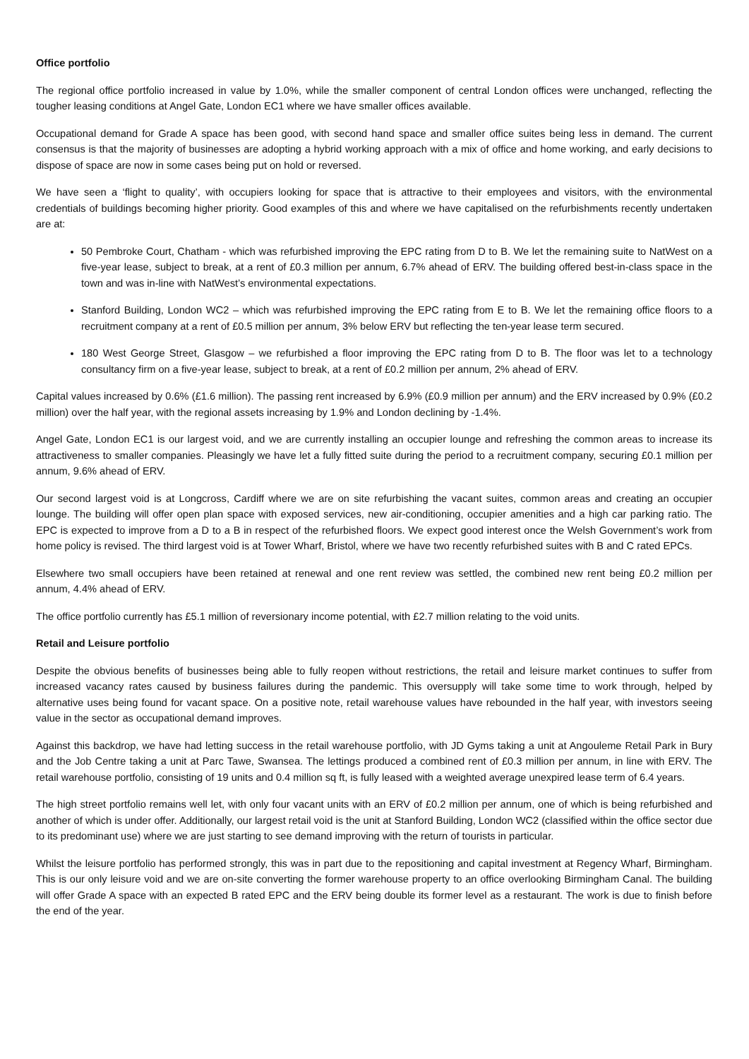Office portfolio
The regional office portfolio increased in value by 1.0%, while the smaller component of central London offices were unchanged, reflecting the tougher leasing conditions at Angel Gate, London EC1 where we have smaller offices available.
Occupational demand for Grade A space has been good, with second hand space and smaller office suites being less in demand. The current consensus is that the majority of businesses are adopting a hybrid working approach with a mix of office and home working, and early decisions to dispose of space are now in some cases being put on hold or reversed.
We have seen a ‘flight to quality’, with occupiers looking for space that is attractive to their employees and visitors, with the environmental credentials of buildings becoming higher priority. Good examples of this and where we have capitalised on the refurbishments recently undertaken are at:
50 Pembroke Court, Chatham - which was refurbished improving the EPC rating from D to B. We let the remaining suite to NatWest on a five-year lease, subject to break, at a rent of £0.3 million per annum, 6.7% ahead of ERV. The building offered best-in-class space in the town and was in-line with NatWest’s environmental expectations.
Stanford Building, London WC2 – which was refurbished improving the EPC rating from E to B. We let the remaining office floors to a recruitment company at a rent of £0.5 million per annum, 3% below ERV but reflecting the ten-year lease term secured.
180 West George Street, Glasgow – we refurbished a floor improving the EPC rating from D to B. The floor was let to a technology consultancy firm on a five-year lease, subject to break, at a rent of £0.2 million per annum, 2% ahead of ERV.
Capital values increased by 0.6% (£1.6 million). The passing rent increased by 6.9% (£0.9 million per annum) and the ERV increased by 0.9% (£0.2 million) over the half year, with the regional assets increasing by 1.9% and London declining by -1.4%.
Angel Gate, London EC1 is our largest void, and we are currently installing an occupier lounge and refreshing the common areas to increase its attractiveness to smaller companies. Pleasingly we have let a fully fitted suite during the period to a recruitment company, securing £0.1 million per annum, 9.6% ahead of ERV.
Our second largest void is at Longcross, Cardiff where we are on site refurbishing the vacant suites, common areas and creating an occupier lounge. The building will offer open plan space with exposed services, new air-conditioning, occupier amenities and a high car parking ratio. The EPC is expected to improve from a D to a B in respect of the refurbished floors. We expect good interest once the Welsh Government’s work from home policy is revised. The third largest void is at Tower Wharf, Bristol, where we have two recently refurbished suites with B and C rated EPCs.
Elsewhere two small occupiers have been retained at renewal and one rent review was settled, the combined new rent being £0.2 million per annum, 4.4% ahead of ERV.
The office portfolio currently has £5.1 million of reversionary income potential, with £2.7 million relating to the void units.
Retail and Leisure portfolio
Despite the obvious benefits of businesses being able to fully reopen without restrictions, the retail and leisure market continues to suffer from increased vacancy rates caused by business failures during the pandemic. This oversupply will take some time to work through, helped by alternative uses being found for vacant space. On a positive note, retail warehouse values have rebounded in the half year, with investors seeing value in the sector as occupational demand improves.
Against this backdrop, we have had letting success in the retail warehouse portfolio, with JD Gyms taking a unit at Angouleme Retail Park in Bury and the Job Centre taking a unit at Parc Tawe, Swansea. The lettings produced a combined rent of £0.3 million per annum, in line with ERV. The retail warehouse portfolio, consisting of 19 units and 0.4 million sq ft, is fully leased with a weighted average unexpired lease term of 6.4 years.
The high street portfolio remains well let, with only four vacant units with an ERV of £0.2 million per annum, one of which is being refurbished and another of which is under offer. Additionally, our largest retail void is the unit at Stanford Building, London WC2 (classified within the office sector due to its predominant use) where we are just starting to see demand improving with the return of tourists in particular.
Whilst the leisure portfolio has performed strongly, this was in part due to the repositioning and capital investment at Regency Wharf, Birmingham. This is our only leisure void and we are on-site converting the former warehouse property to an office overlooking Birmingham Canal. The building will offer Grade A space with an expected B rated EPC and the ERV being double its former level as a restaurant. The work is due to finish before the end of the year.